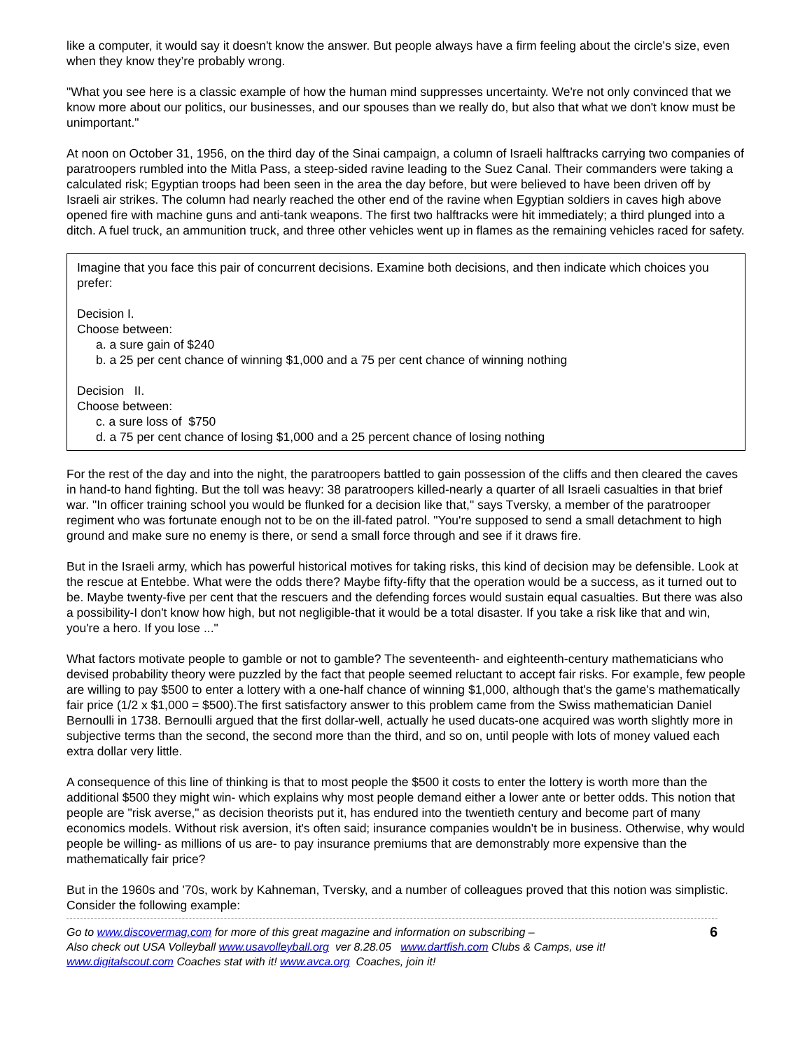like a computer, it would say it doesn't know the answer. But people always have a firm feeling about the circle's size, even when they know they’re probably wrong.
"What you see here is a classic example of how the human mind suppresses uncertainty. We're not only convinced that we know more about our politics, our businesses, and our spouses than we really do, but also that what we don't know must be unimportant."
At noon on October 31, 1956, on the third day of the Sinai campaign, a column of Israeli halftracks carrying two companies of paratroopers rumbled into the Mitla Pass, a steep-sided ravine leading to the Suez Canal. Their commanders were taking a calculated risk; Egyptian troops had been seen in the area the day before, but were believed to have been driven off by Israeli air strikes. The column had nearly reached the other end of the ravine when Egyptian soldiers in caves high above opened fire with machine guns and anti-tank weapons. The first two halftracks were hit immediately; a third plunged into a ditch. A fuel truck, an ammunition truck, and three other vehicles went up in flames as the remaining vehicles raced for safety.
Imagine that you face this pair of concurrent decisions. Examine both decisions, and then indicate which choices you prefer:
Decision I.
Choose between:
a. a sure gain of $240
b. a 25 per cent chance of winning $1,000 and a 75 per cent chance of winning nothing
Decision II.
Choose between:
c. a sure loss of $750
d. a 75 per cent chance of losing $1,000 and a 25 percent chance of losing nothing
For the rest of the day and into the night, the paratroopers battled to gain possession of the cliffs and then cleared the caves in hand-to hand fighting. But the toll was heavy: 38 paratroopers killed-nearly a quarter of all Israeli casualties in that brief war. "In officer training school you would be flunked for a decision like that," says Tversky, a member of the paratrooper regiment who was fortunate enough not to be on the ill-fated patrol. "You're supposed to send a small detachment to high ground and make sure no enemy is there, or send a small force through and see if it draws fire.
But in the Israeli army, which has powerful historical motives for taking risks, this kind of decision may be defensible. Look at the rescue at Entebbe. What were the odds there? Maybe fifty-fifty that the operation would be a success, as it turned out to be. Maybe twenty-five per cent that the rescuers and the defending forces would sustain equal casualties. But there was also a possibility-I don't know how high, but not negligible-that it would be a total disaster. If you take a risk like that and win, you're a hero. If you lose ..."
What factors motivate people to gamble or not to gamble? The seventeenth- and eighteenth-century mathematicians who devised probability theory were puzzled by the fact that people seemed reluctant to accept fair risks. For example, few people are willing to pay $500 to enter a lottery with a one-half chance of winning $1,000, although that's the game's mathematically fair price (1/2 x $1,000 = $500).The first satisfactory answer to this problem came from the Swiss mathematician Daniel Bernoulli in 1738. Bernoulli argued that the first dollar-well, actually he used ducats-one acquired was worth slightly more in subjective terms than the second, the second more than the third, and so on, until people with lots of money valued each extra dollar very little.
A consequence of this line of thinking is that to most people the $500 it costs to enter the lottery is worth more than the additional $500 they might win- which explains why most people demand either a lower ante or better odds. This notion that people are "risk averse," as decision theorists put it, has endured into the twentieth century and become part of many economics models. Without risk aversion, it's often said; insurance companies wouldn't be in business. Otherwise, why would people be willing- as millions of us are- to pay insurance premiums that are demonstrably more expensive than the mathematically fair price?
But in the 1960s and '70s, work by Kahneman, Tversky, and a number of colleagues proved that this notion was simplistic. Consider the following example:
Go to www.discovermag.com for more of this great magazine and information on subscribing –
Also check out USA Volleyball www.usavolleyball.org ver 8.28.05 www.dartfish.com Clubs & Camps, use it!
www.digitalscout.com Coaches stat with it! www.avca.org Coaches, join it!
6